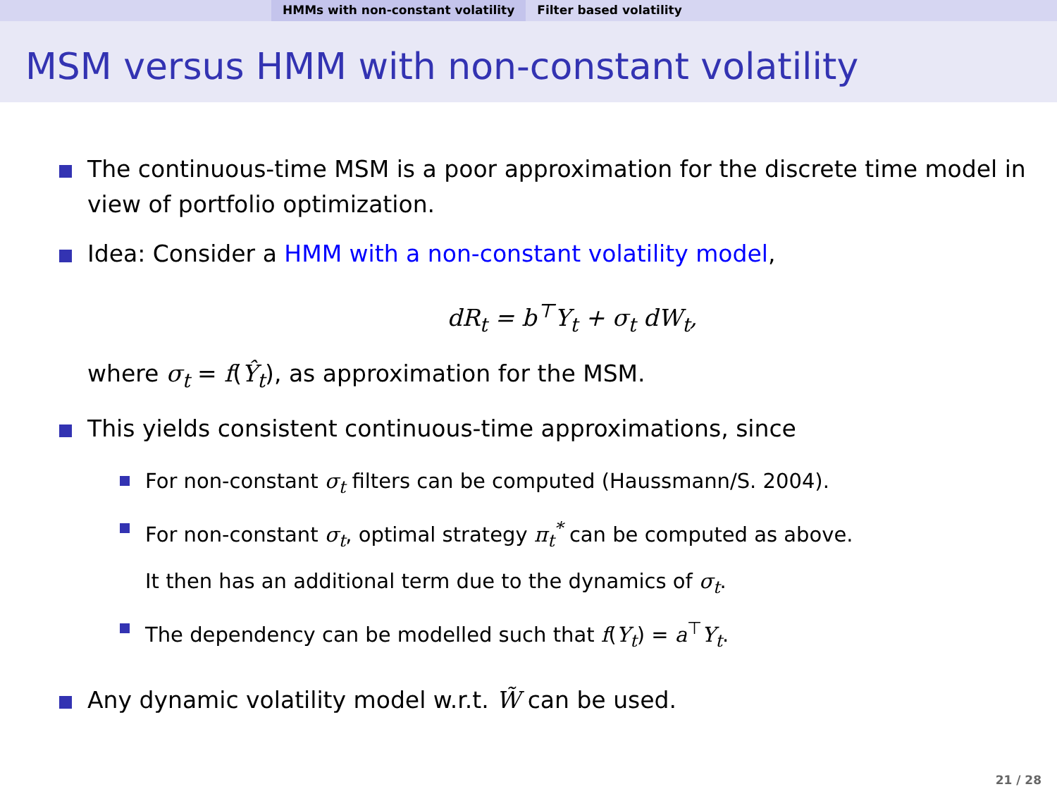HMMs with non-constant volatility Filter based volatility
MSM versus HMM with non-constant volatility
The continuous-time MSM is a poor approximation for the discrete time model in view of portfolio optimization.
Idea: Consider a HMM with a non-constant volatility model,
dR<sub>t</sub> = b<sup>⊤</sup>Y<sub>t</sub> + σ<sub>t</sub> dW<sub>t</sub>,
where σ<sub>t</sub> = f(Ŷ<sub>t</sub>), as approximation for the MSM.
This yields consistent continuous-time approximations, since
For non-constant σ<sub>t</sub> filters can be computed (Haussmann/S. 2004).
For non-constant σ<sub>t</sub>, optimal strategy π<sub>t</sub><sup>*</sup> can be computed as above.
It then has an additional term due to the dynamics of σ<sub>t</sub>.
The dependency can be modelled such that f(Y<sub>t</sub>) = a<sup>⊤</sup>Y<sub>t</sub>.
Any dynamic volatility model w.r.t. W̃ can be used.
21 / 28